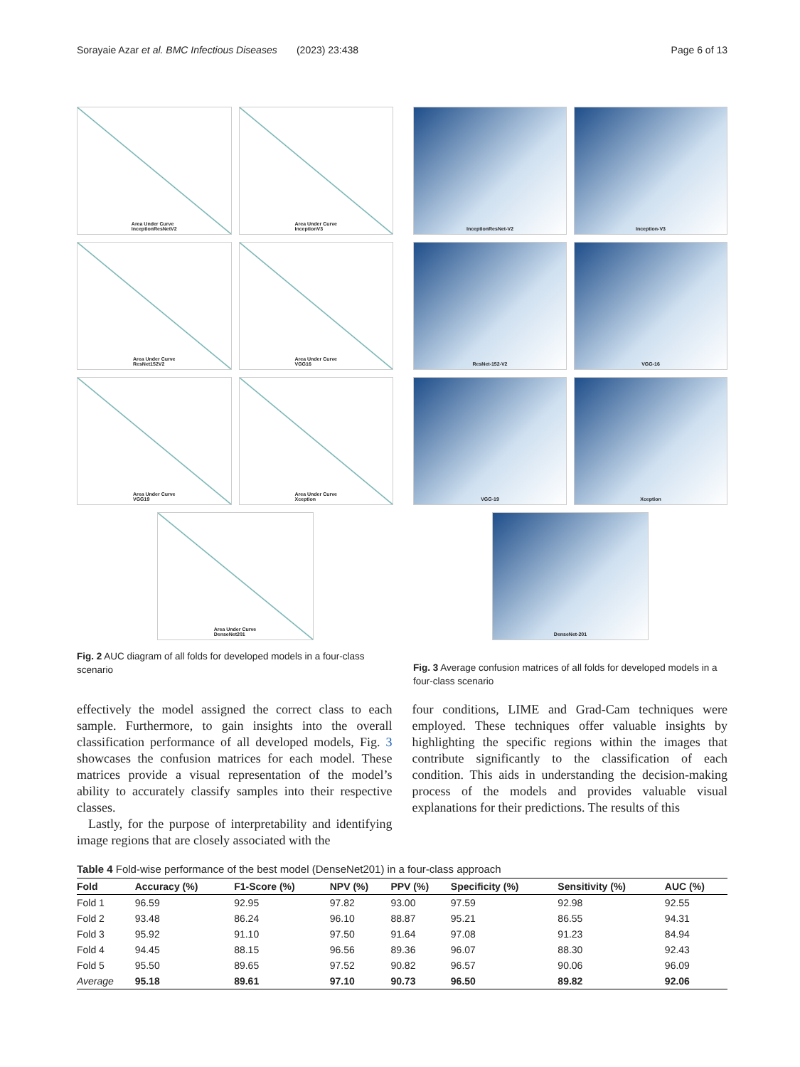Sorayaie Azar et al. BMC Infectious Diseases (2023) 23:438 Page 6 of 13
Area Under Curve
InceptionResNetV2
Area Under Curve
InceptionV3
Area Under Curve
ResNet152V2
Area Under Curve
VGG16
Area Under Curve
VGG19
Area Under Curve
Xception
Area Under Curve
DenseNet201
Fig. 2 AUC diagram of all folds for developed models in a four-class scenario
InceptionResNet-V2
Inception-V3
ResNet-152-V2
VGG-16
VGG-19
Xception
DenseNet-201
Fig. 3 Average confusion matrices of all folds for developed models in a four-class scenario
effectively the model assigned the correct class to each sample. Furthermore, to gain insights into the overall classification performance of all developed models, Fig. 3 showcases the confusion matrices for each model. These matrices provide a visual representation of the model’s ability to accurately classify samples into their respective classes.
Lastly, for the purpose of interpretability and identifying image regions that are closely associated with the
four conditions, LIME and Grad-Cam techniques were employed. These techniques offer valuable insights by highlighting the specific regions within the images that contribute significantly to the classification of each condition. This aids in understanding the decision-making process of the models and provides valuable visual explanations for their predictions. The results of this
Table 4 Fold-wise performance of the best model (DenseNet201) in a four-class approach
| Fold | Accuracy (%) | F1-Score (%) | NPV (%) | PPV (%) | Specificity (%) | Sensitivity (%) | AUC (%) |
| --- | --- | --- | --- | --- | --- | --- | --- |
| Fold 1 | 96.59 | 92.95 | 97.82 | 93.00 | 97.59 | 92.98 | 92.55 |
| Fold 2 | 93.48 | 86.24 | 96.10 | 88.87 | 95.21 | 86.55 | 94.31 |
| Fold 3 | 95.92 | 91.10 | 97.50 | 91.64 | 97.08 | 91.23 | 84.94 |
| Fold 4 | 94.45 | 88.15 | 96.56 | 89.36 | 96.07 | 88.30 | 92.43 |
| Fold 5 | 95.50 | 89.65 | 97.52 | 90.82 | 96.57 | 90.06 | 96.09 |
| Average | 95.18 | 89.61 | 97.10 | 90.73 | 96.50 | 89.82 | 92.06 |